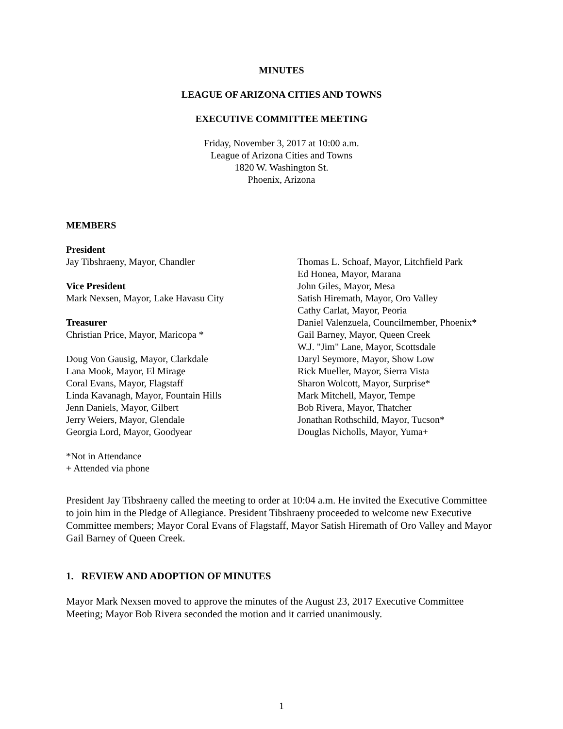MINUTES
LEAGUE OF ARIZONA CITIES AND TOWNS
EXECUTIVE COMMITTEE MEETING
Friday, November 3, 2017 at 10:00 a.m.
League of Arizona Cities and Towns
1820 W. Washington St.
Phoenix, Arizona
MEMBERS
President
Jay Tibshraeny, Mayor, Chandler
Vice President
Mark Nexsen, Mayor, Lake Havasu City
Treasurer
Christian Price, Mayor, Maricopa *
Doug Von Gausig, Mayor, Clarkdale
Lana Mook, Mayor, El Mirage
Coral Evans, Mayor, Flagstaff
Linda Kavanagh, Mayor, Fountain Hills
Jenn Daniels, Mayor, Gilbert
Jerry Weiers, Mayor, Glendale
Georgia Lord, Mayor, Goodyear
*Not in Attendance
+ Attended via phone
Thomas L. Schoaf, Mayor, Litchfield Park
Ed Honea, Mayor, Marana
John Giles, Mayor, Mesa
Satish Hiremath, Mayor, Oro Valley
Cathy Carlat, Mayor, Peoria
Daniel Valenzuela, Councilmember, Phoenix*
Gail Barney, Mayor, Queen Creek
W.J. "Jim" Lane, Mayor, Scottsdale
Daryl Seymore, Mayor, Show Low
Rick Mueller, Mayor, Sierra Vista
Sharon Wolcott, Mayor, Surprise*
Mark Mitchell, Mayor, Tempe
Bob Rivera, Mayor, Thatcher
Jonathan Rothschild, Mayor, Tucson*
Douglas Nicholls, Mayor, Yuma+
President Jay Tibshraeny called the meeting to order at 10:04 a.m. He invited the Executive Committee to join him in the Pledge of Allegiance. President Tibshraeny proceeded to welcome new Executive Committee members; Mayor Coral Evans of Flagstaff, Mayor Satish Hiremath of Oro Valley and Mayor Gail Barney of Queen Creek.
1. REVIEW AND ADOPTION OF MINUTES
Mayor Mark Nexsen moved to approve the minutes of the August 23, 2017 Executive Committee Meeting; Mayor Bob Rivera seconded the motion and it carried unanimously.
1